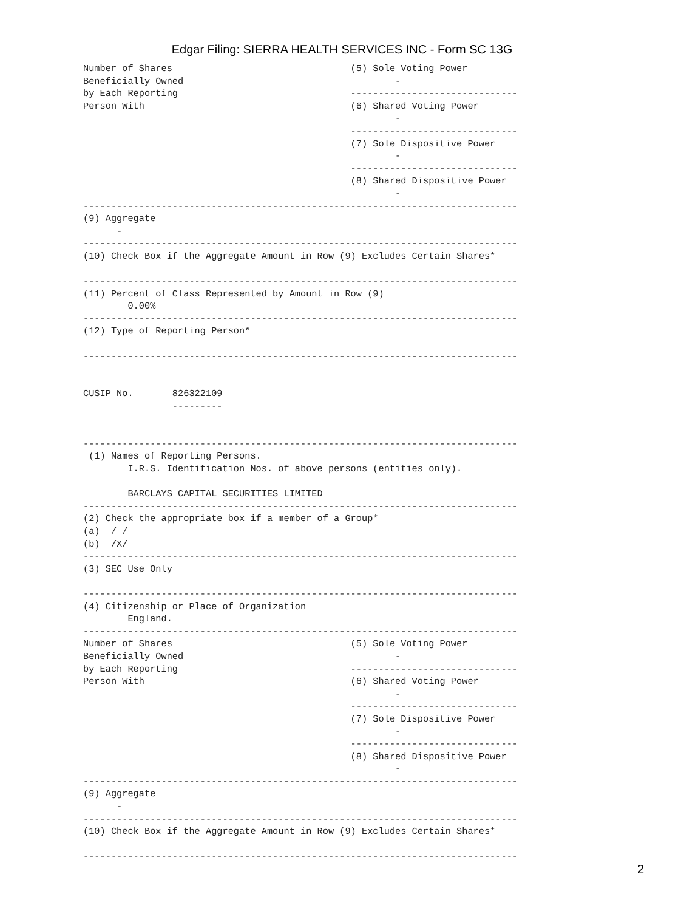Edgar Filing: SIERRA HEALTH SERVICES INC - Form SC 13G
Number of Shares                                (5) Sole Voting Power
Beneficially Owned                                      -
by Each Reporting                               ------------------------------
Person With                                     (6) Shared Voting Power
                                                        -
                                                ------------------------------
                                                (7) Sole Dispositive Power
                                                        -
                                                ------------------------------
                                                (8) Shared Dispositive Power
                                                        -
------------------------------------------------------------------------------
(9) Aggregate
      -
------------------------------------------------------------------------------
(10) Check Box if the Aggregate Amount in Row (9) Excludes Certain Shares*

------------------------------------------------------------------------------
(11) Percent of Class Represented by Amount in Row (9)
        0.00%
------------------------------------------------------------------------------
(12) Type of Reporting Person*

------------------------------------------------------------------------------


CUSIP No.       826322109
                ---------


------------------------------------------------------------------------------
 (1) Names of Reporting Persons.
        I.R.S. Identification Nos. of above persons (entities only).

        BARCLAYS CAPITAL SECURITIES LIMITED
------------------------------------------------------------------------------
(2) Check the appropriate box if a member of a Group*
(a)  / /
(b)  /X/
------------------------------------------------------------------------------
(3) SEC Use Only

------------------------------------------------------------------------------
(4) Citizenship or Place of Organization
        England.
------------------------------------------------------------------------------
Number of Shares                                (5) Sole Voting Power
Beneficially Owned                                      -
by Each Reporting                               ------------------------------
Person With                                     (6) Shared Voting Power
                                                        -
                                                ------------------------------
                                                (7) Sole Dispositive Power
                                                        -
                                                ------------------------------
                                                (8) Shared Dispositive Power
                                                        -
------------------------------------------------------------------------------
(9) Aggregate
      -
------------------------------------------------------------------------------
(10) Check Box if the Aggregate Amount in Row (9) Excludes Certain Shares*

------------------------------------------------------------------------------
2